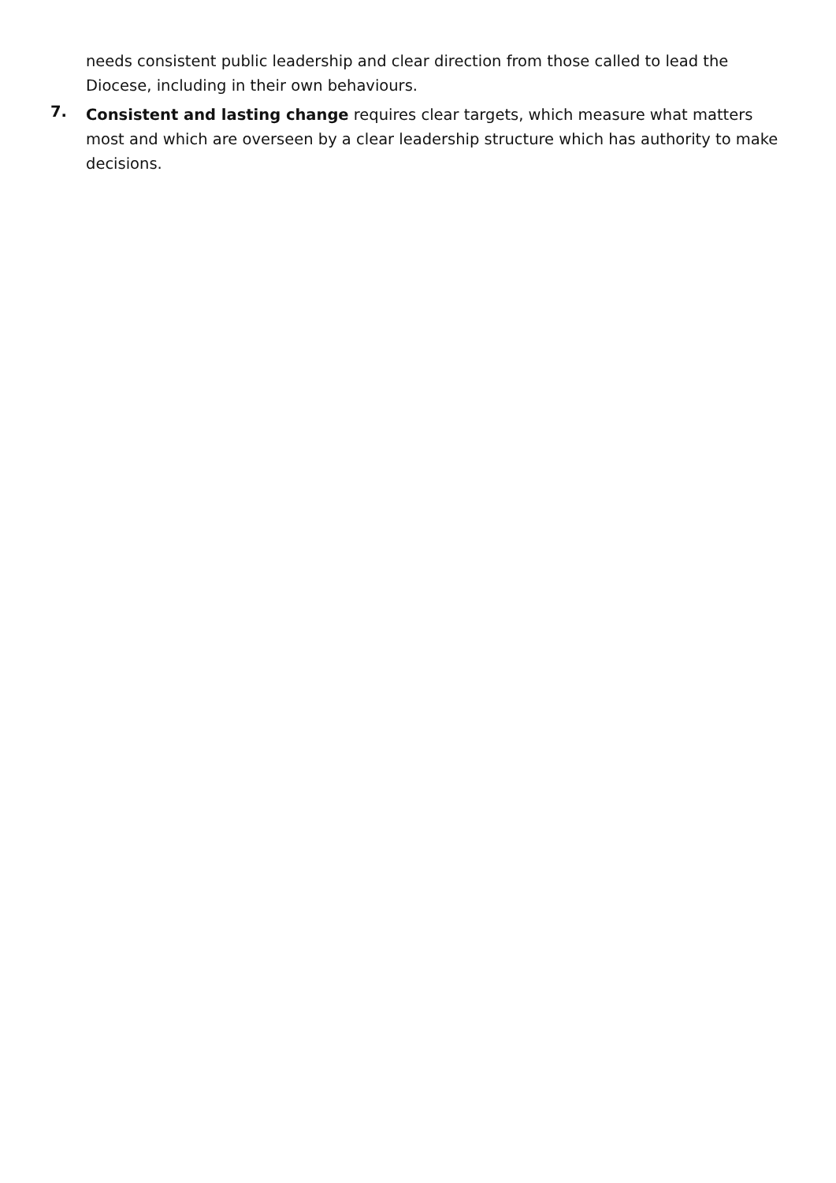needs consistent public leadership and clear direction from those called to lead the Diocese, including in their own behaviours.
7.
Consistent and lasting change requires clear targets, which measure what matters most and which are overseen by a clear leadership structure which has authority to make decisions.